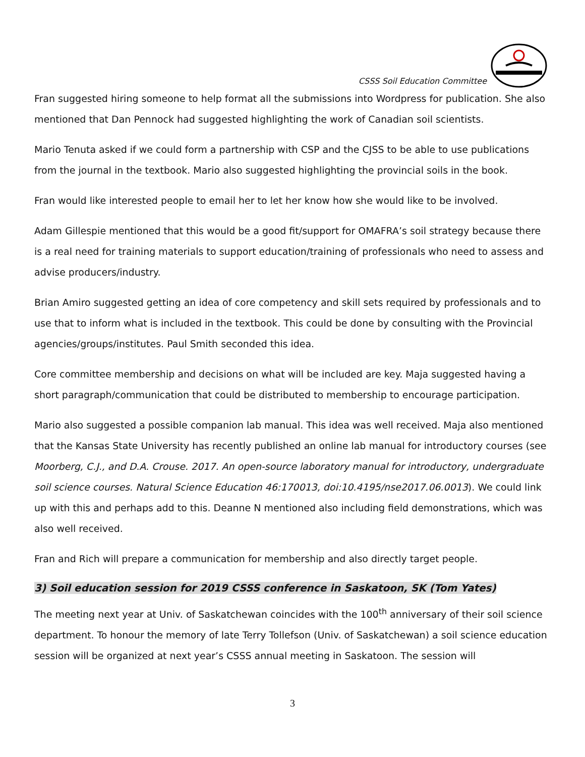CSSS Soil Education Committee
Fran suggested hiring someone to help format all the submissions into Wordpress for publication. She also mentioned that Dan Pennock had suggested highlighting the work of Canadian soil scientists.
Mario Tenuta asked if we could form a partnership with CSP and the CJSS to be able to use publications from the journal in the textbook. Mario also suggested highlighting the provincial soils in the book.
Fran would like interested people to email her to let her know how she would like to be involved.
Adam Gillespie mentioned that this would be a good fit/support for OMAFRA’s soil strategy because there is a real need for training materials to support education/training of professionals who need to assess and advise producers/industry.
Brian Amiro suggested getting an idea of core competency and skill sets required by professionals and to use that to inform what is included in the textbook. This could be done by consulting with the Provincial agencies/groups/institutes. Paul Smith seconded this idea.
Core committee membership and decisions on what will be included are key. Maja suggested having a short paragraph/communication that could be distributed to membership to encourage participation.
Mario also suggested a possible companion lab manual. This idea was well received. Maja also mentioned that the Kansas State University has recently published an online lab manual for introductory courses (see Moorberg, C.J., and D.A. Crouse. 2017. An open-source laboratory manual for introductory, undergraduate soil science courses. Natural Science Education 46:170013, doi:10.4195/nse2017.06.0013). We could link up with this and perhaps add to this. Deanne N mentioned also including field demonstrations, which was also well received.
Fran and Rich will prepare a communication for membership and also directly target people.
3) Soil education session for 2019 CSSS conference in Saskatoon, SK (Tom Yates)
The meeting next year at Univ. of Saskatchewan coincides with the 100<sup>th</sup> anniversary of their soil science department. To honour the memory of late Terry Tollefson (Univ. of Saskatchewan) a soil science education session will be organized at next year’s CSSS annual meeting in Saskatoon. The session will
3